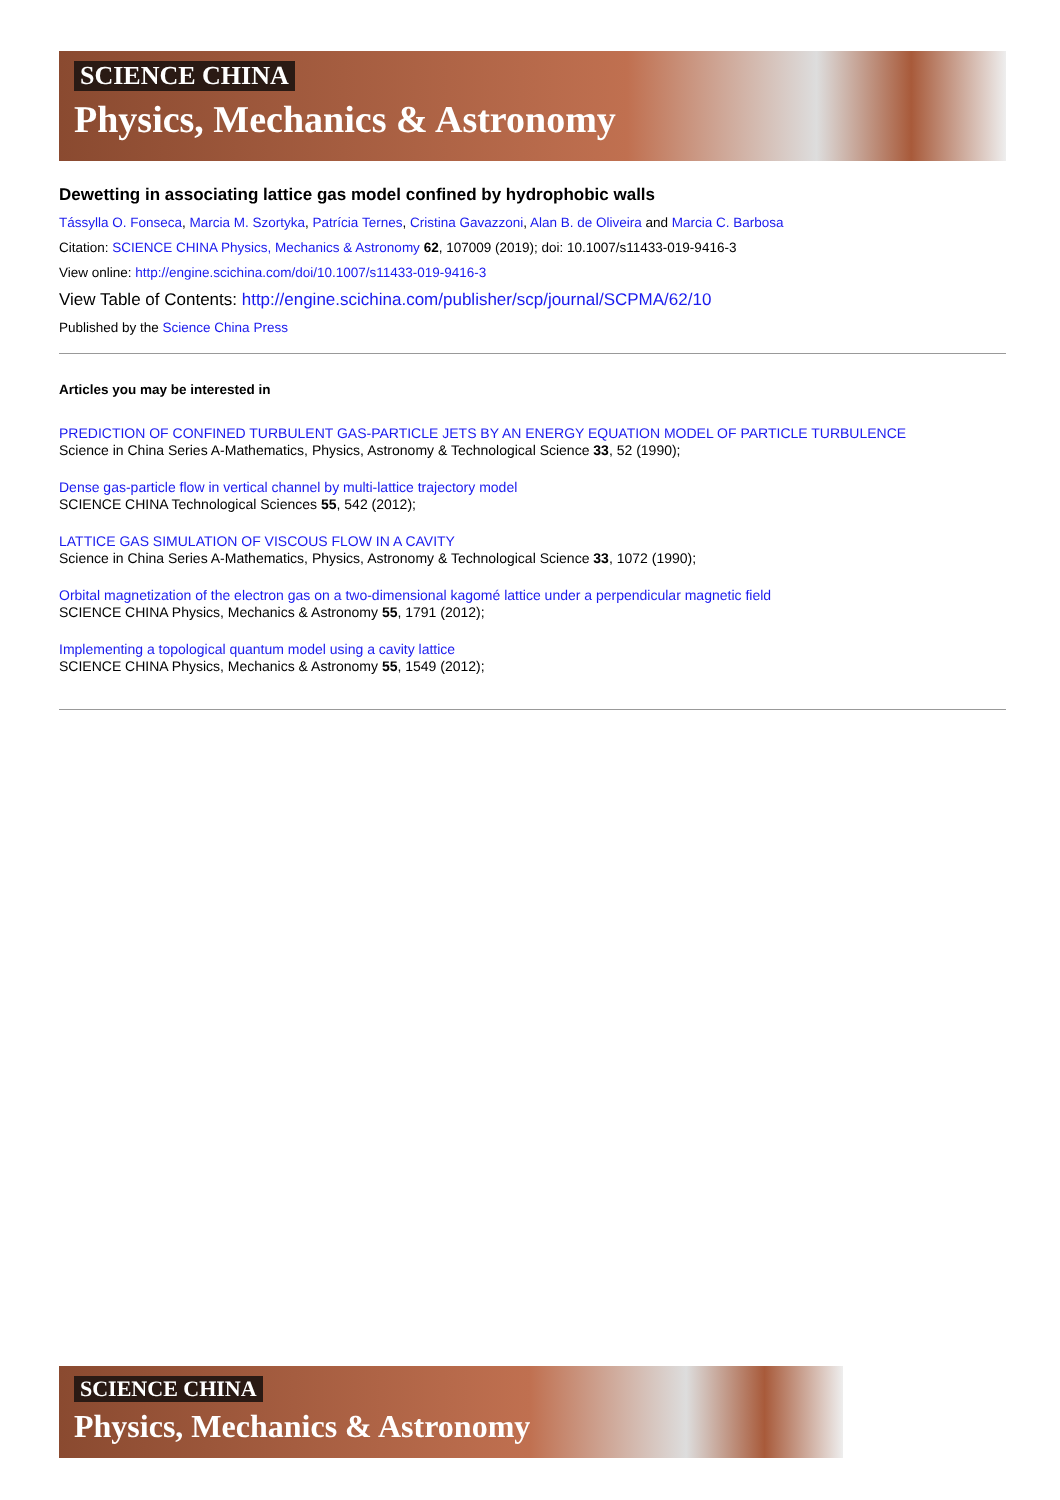SCIENCE CHINA
Physics, Mechanics & Astronomy
Dewetting in associating lattice gas model confined by hydrophobic walls
Tássylla O. Fonseca, Marcia M. Szortyka, Patrícia Ternes, Cristina Gavazzoni, Alan B. de Oliveira and Marcia C. Barbosa
Citation: SCIENCE CHINA Physics, Mechanics & Astronomy 62, 107009 (2019); doi: 10.1007/s11433-019-9416-3
View online: http://engine.scichina.com/doi/10.1007/s11433-019-9416-3
View Table of Contents: http://engine.scichina.com/publisher/scp/journal/SCPMA/62/10
Published by the Science China Press
Articles you may be interested in
PREDICTION OF CONFINED TURBULENT GAS-PARTICLE JETS BY AN ENERGY EQUATION MODEL OF PARTICLE TURBULENCE
Science in China Series A-Mathematics, Physics, Astronomy & Technological Science 33, 52 (1990);
Dense gas-particle flow in vertical channel by multi-lattice trajectory model
SCIENCE CHINA Technological Sciences 55, 542 (2012);
LATTICE GAS SIMULATION OF VISCOUS FLOW IN A CAVITY
Science in China Series A-Mathematics, Physics, Astronomy & Technological Science 33, 1072 (1990);
Orbital magnetization of the electron gas on a two-dimensional kagomé lattice under a perpendicular magnetic field
SCIENCE CHINA Physics, Mechanics & Astronomy 55, 1791 (2012);
Implementing a topological quantum model using a cavity lattice
SCIENCE CHINA Physics, Mechanics & Astronomy 55, 1549 (2012);
SCIENCE CHINA
Physics, Mechanics & Astronomy